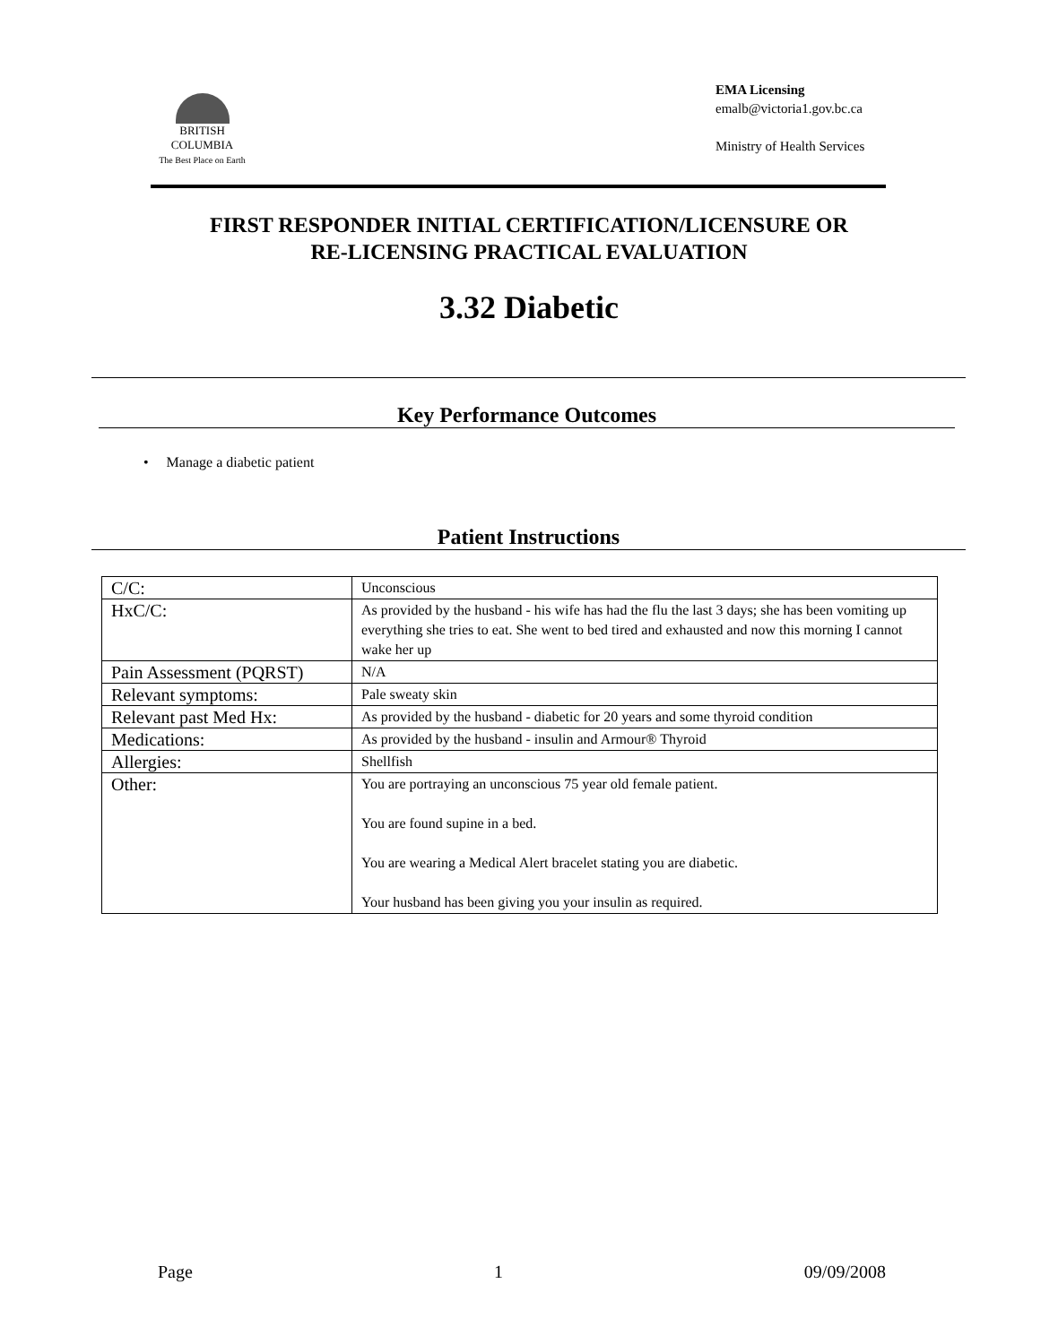BRITISH
COLUMBIA
The Best Place on Earth
EMA Licensing
emalb@victoria1.gov.bc.ca
Ministry of Health Services
FIRST RESPONDER INITIAL CERTIFICATION/LICENSURE OR
RE-LICENSING PRACTICAL EVALUATION
3.32 Diabetic
Key Performance Outcomes
• Manage a diabetic patient
Patient Instructions
| C/C: | Unconscious |
| HxC/C: | As provided by the husband - his wife has had the flu the last 3 days; she has been vomiting up everything she tries to eat. She went to bed tired and exhausted and now this morning I cannot wake her up |
| Pain Assessment (PQRST) | N/A |
| Relevant symptoms: | Pale sweaty skin |
| Relevant past Med Hx: | As provided by the husband - diabetic for 20 years and some thyroid condition |
| Medications: | As provided by the husband - insulin and Armour® Thyroid |
| Allergies: | Shellfish |
| Other: | You are portraying an unconscious 75 year old female patient. You are found supine in a bed. You are wearing a Medical Alert bracelet stating you are diabetic. Your husband has been giving you your insulin as required. |
Page 1 09/09/2008